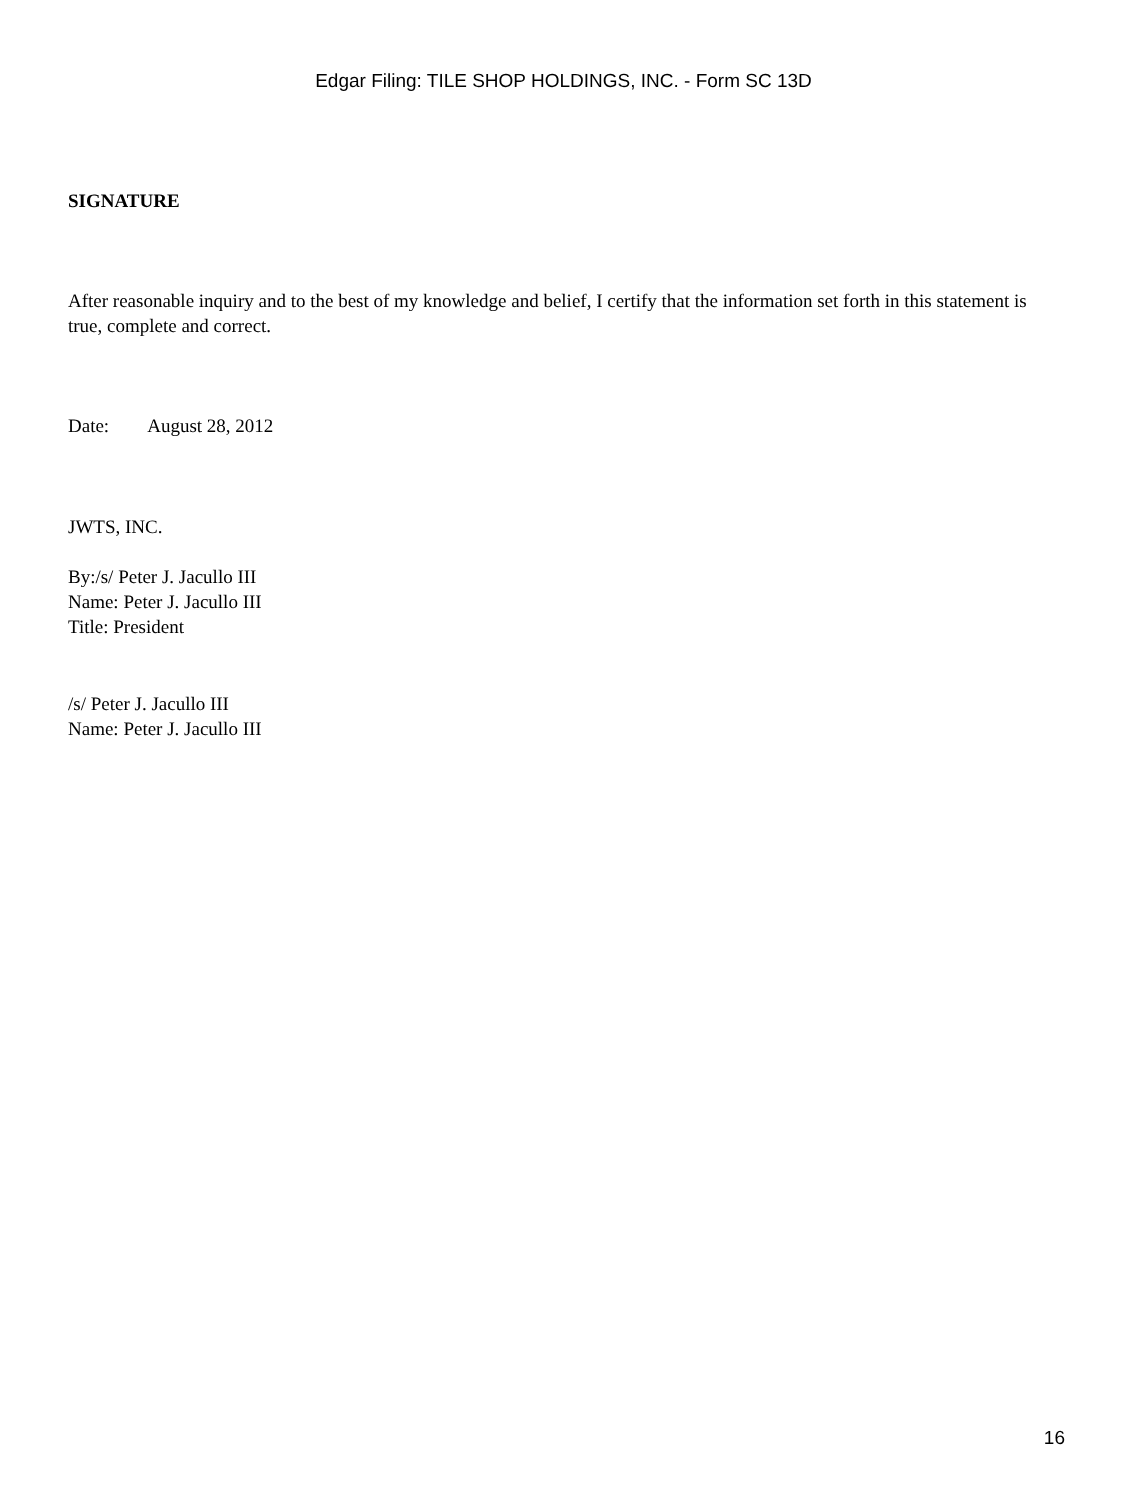Edgar Filing: TILE SHOP HOLDINGS, INC. - Form SC 13D
SIGNATURE
After reasonable inquiry and to the best of my knowledge and belief, I certify that the information set forth in this statement is true, complete and correct.
Date: August 28, 2012
JWTS, INC.
By:/s/ Peter J. Jacullo III
Name: Peter J. Jacullo III
Title: President
/s/ Peter J. Jacullo III
Name: Peter J. Jacullo III
16